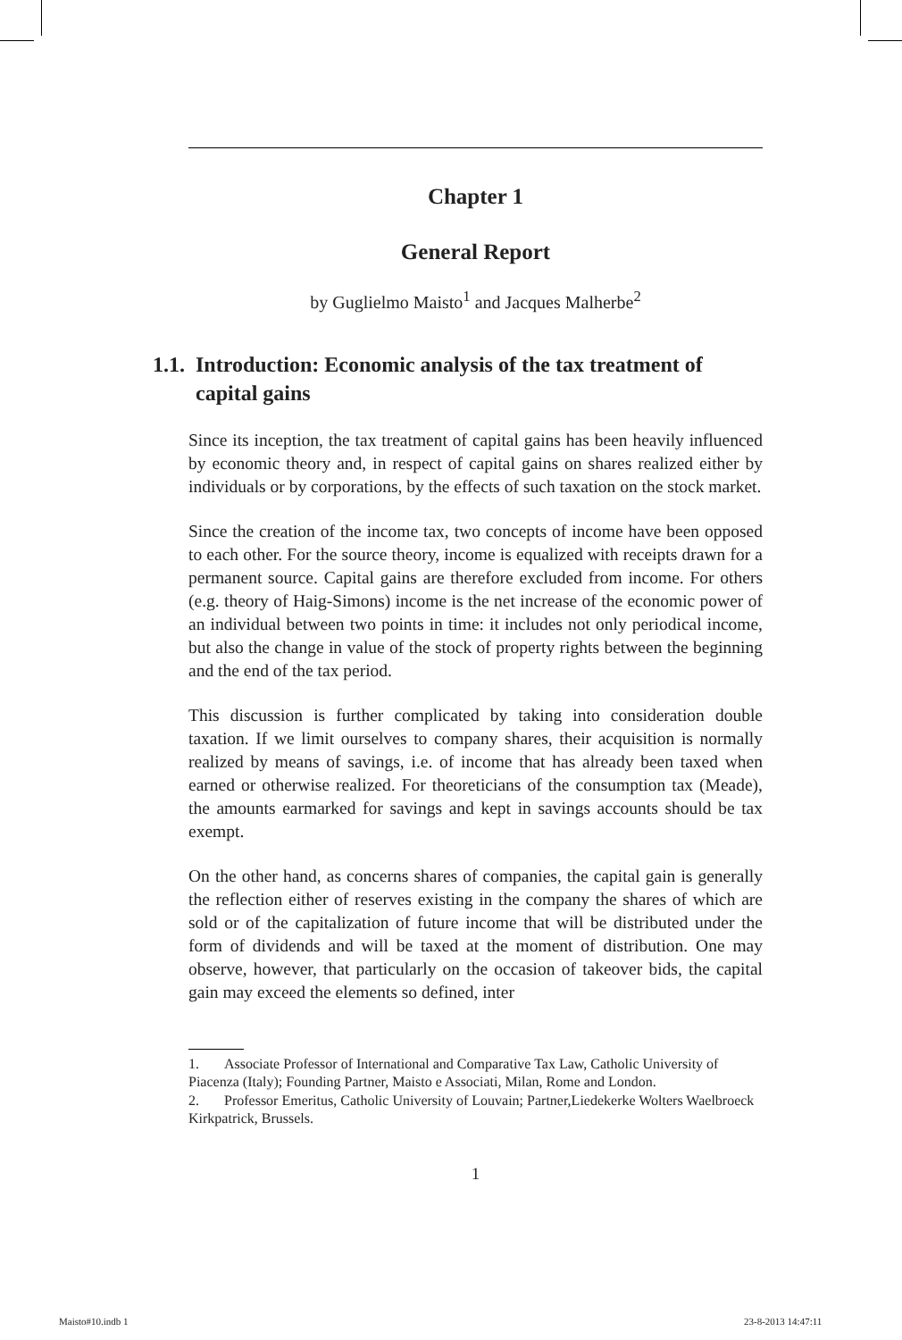Chapter 1
General Report
by Guglielmo Maisto<sup>1</sup> and Jacques Malherbe<sup>2</sup>
1.1.
Introduction: Economic analysis of the tax treatment of capital gains
Since its inception, the tax treatment of capital gains has been heavily influenced by economic theory and, in respect of capital gains on shares realized either by individuals or by corporations, by the effects of such taxation on the stock market.
Since the creation of the income tax, two concepts of income have been opposed to each other. For the source theory, income is equalized with receipts drawn for a permanent source. Capital gains are therefore excluded from income. For others (e.g. theory of Haig-Simons) income is the net increase of the economic power of an individual between two points in time: it includes not only periodical income, but also the change in value of the stock of property rights between the beginning and the end of the tax period.
This discussion is further complicated by taking into consideration double taxation. If we limit ourselves to company shares, their acquisition is normally realized by means of savings, i.e. of income that has already been taxed when earned or otherwise realized. For theoreticians of the consumption tax (Meade), the amounts earmarked for savings and kept in savings accounts should be tax exempt.
On the other hand, as concerns shares of companies, the capital gain is generally the reflection either of reserves existing in the company the shares of which are sold or of the capitalization of future income that will be distributed under the form of dividends and will be taxed at the moment of distribution. One may observe, however, that particularly on the occasion of takeover bids, the capital gain may exceed the elements so defined, inter
1. Associate Professor of International and Comparative Tax Law, Catholic University of Piacenza (Italy); Founding Partner, Maisto e Associati, Milan, Rome and London.
2. Professor Emeritus, Catholic University of Louvain; Partner,Liedekerke Wolters Waelbroeck Kirkpatrick, Brussels.
1
Maisto#10.indb 1 23-8-2013 14:47:11